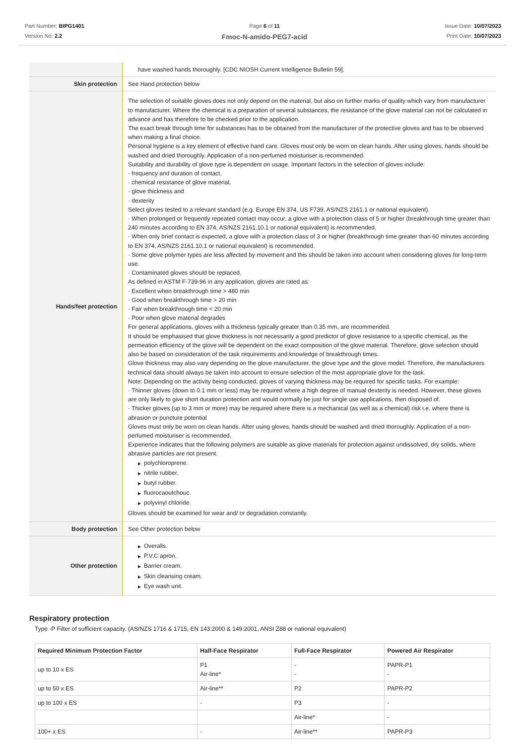Part Number: BIPG1401
Version No: 2.2
Page 6 of 11
Fmoc-N-amido-PEG7-acid
Issue Date: 10/07/2023
Print Date: 10/07/2023
| | have washed hands thoroughly. [CDC NIOSH Current Intelligence Bulletin 59]. |
| Skin protection | See Hand protection below |
| Hands/feet protection | The selection of suitable gloves does not only depend on the material, but also on further marks of quality which vary from manufacturer to manufacturer. Where the chemical is a preparation of several substances, the resistance of the glove material can not be calculated in advance and has therefore to be checked prior to the application. The exact break through time for substances has to be obtained from the manufacturer of the protective gloves and has to be observed when making a final choice. Personal hygiene is a key element of effective hand care. Gloves must only be worn on clean hands. After using gloves, hands should be washed and dried thoroughly. Application of a non-perfumed moisturiser is recommended. Suitability and durability of glove type is dependent on usage. Important factors in the selection of gloves include: · frequency and duration of contact, · chemical resistance of glove material, · glove thickness and · dexterity Select gloves tested to a relevant standard (e.g. Europe EN 374, US F739, AS/NZS 2161.1 or national equivalent). · When prolonged or frequently repeated contact may occur, a glove with a protection class of 5 or higher (breakthrough time greater than 240 minutes according to EN 374, AS/NZS 2161.10.1 or national equivalent) is recommended. · When only brief contact is expected, a glove with a protection class of 3 or higher (breakthrough time greater than 60 minutes according to EN 374, AS/NZS 2161.10.1 or national equivalent) is recommended. · Some glove polymer types are less affected by movement and this should be taken into account when considering gloves for long-term use. · Contaminated gloves should be replaced. As defined in ASTM F-739-96 in any application, gloves are rated as: · Excellent when breakthrough time > 480 min · Good when breakthrough time > 20 min · Fair when breakthrough time < 20 min · Poor when glove material degrades For general applications, gloves with a thickness typically greater than 0.35 mm, are recommended. It should be emphasised that glove thickness is not necessarily a good predictor of glove resistance to a specific chemical, as the permeation efficiency of the glove will be dependent on the exact composition of the glove material. Therefore, glove selection should also be based on consideration of the task requirements and knowledge of breakthrough times. Glove thickness may also vary depending on the glove manufacturer, the glove type and the glove model. Therefore, the manufacturers technical data should always be taken into account to ensure selection of the most appropriate glove for the task. Note: Depending on the activity being conducted, gloves of varying thickness may be required for specific tasks. For example: · Thinner gloves (down to 0.1 mm or less) may be required where a high degree of manual dexterity is needed. However, these gloves are only likely to give short duration protection and would normally be just for single use applications, then disposed of. · Thicker gloves (up to 3 mm or more) may be required where there is a mechanical (as well as a chemical) risk i.e. where there is abrasion or puncture potential Gloves must only be worn on clean hands. After using gloves, hands should be washed and dried thoroughly. Application of a non-perfumed moisturiser is recommended. Experience indicates that the following polymers are suitable as glove materials for protection against undissolved, dry solids, where abrasive particles are not present. ▶ polychloroprene. ▶ nitrile rubber. ▶ butyl rubber. ▶ fluorocaoutchouc. ▶ polyvinyl chloride. Gloves should be examined for wear and/ or degradation constantly. |
| Body protection | See Other protection below |
| Other protection | ▶ Overalls. ▶ P.V.C apron. ▶ Barrier cream. ▶ Skin cleansing cream. ▶ Eye wash unit. |
Respiratory protection
Type -P Filter of sufficient capacity. (AS/NZS 1716 & 1715, EN 143:2000 & 149:2001, ANSI Z88 or national equivalent)
| Required Minimum Protection Factor | Half-Face Respirator | Full-Face Respirator | Powered Air Respirator |
| --- | --- | --- | --- |
| up to 10 x ES | P1 Air-line* | - - | PAPR-P1 - |
| up to 50 x ES | Air-line** | P2 | PAPR-P2 |
| up to 100 x ES | - | P3 | - |
| | | Air-line* | - |
| 100+ x ES | - | Air-line** | PAPR-P3 |